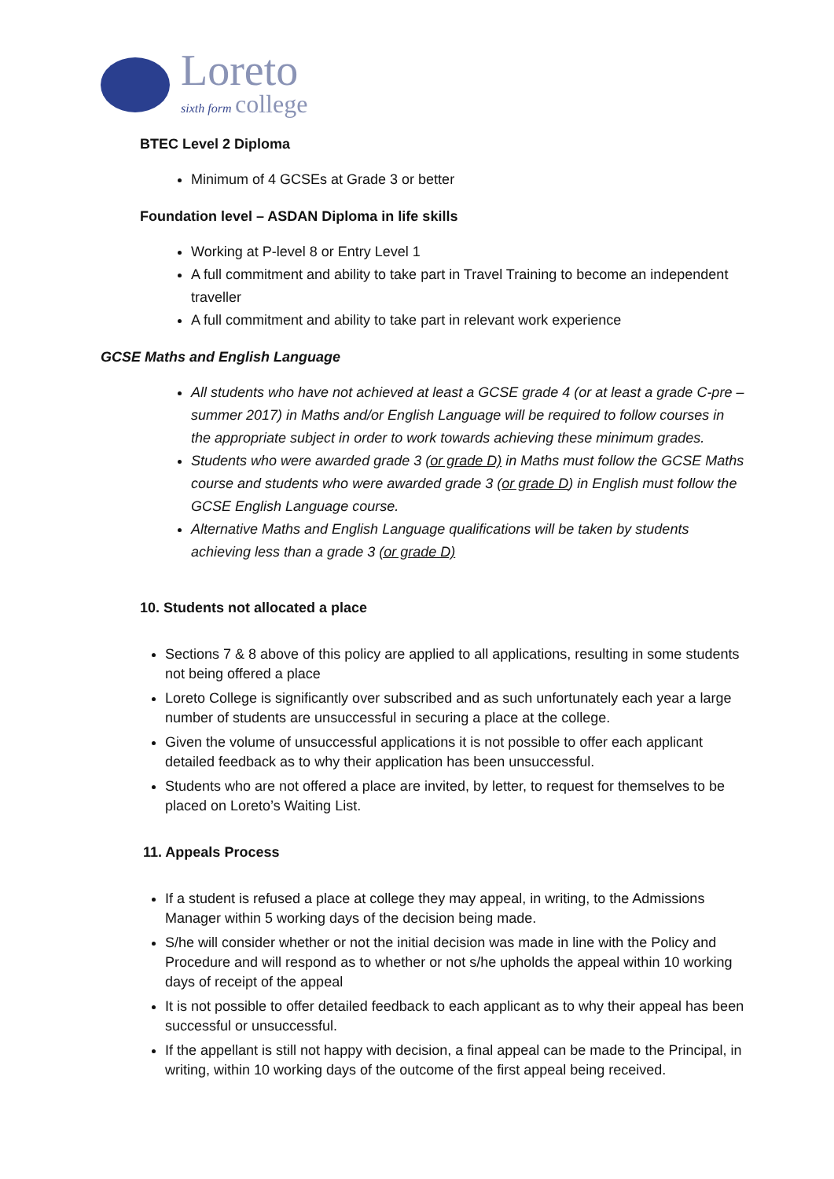Loreto
sixth form college
BTEC Level 2 Diploma
Minimum of 4 GCSEs at Grade 3 or better
Foundation level – ASDAN Diploma in life skills
Working at P-level 8 or Entry Level 1
A full commitment and ability to take part in Travel Training to become an independent traveller
A full commitment and ability to take part in relevant work experience
GCSE Maths and English Language
All students who have not achieved at least a GCSE grade 4 (or at least a grade C-pre –summer 2017) in Maths and/or English Language will be required to follow courses in the appropriate subject in order to work towards achieving these minimum grades.
Students who were awarded grade 3 (or grade D) in Maths must follow the GCSE Maths course and students who were awarded grade 3 (or grade D) in English must follow the GCSE English Language course.
Alternative Maths and English Language qualifications will be taken by students achieving less than a grade 3 (or grade D)
10. Students not allocated a place
Sections 7 & 8 above of this policy are applied to all applications, resulting in some students not being offered a place
Loreto College is significantly over subscribed and as such unfortunately each year a large number of students are unsuccessful in securing a place at the college.
Given the volume of unsuccessful applications it is not possible to offer each applicant detailed feedback as to why their application has been unsuccessful.
Students who are not offered a place are invited, by letter, to request for themselves to be placed on Loreto’s Waiting List.
11. Appeals Process
If a student is refused a place at college they may appeal, in writing, to the Admissions Manager within 5 working days of the decision being made.
S/he will consider whether or not the initial decision was made in line with the Policy and Procedure and will respond as to whether or not s/he upholds the appeal within 10 working days of receipt of the appeal
It is not possible to offer detailed feedback to each applicant as to why their appeal has been successful or unsuccessful.
If the appellant is still not happy with decision, a final appeal can be made to the Principal, in writing, within 10 working days of the outcome of the first appeal being received.